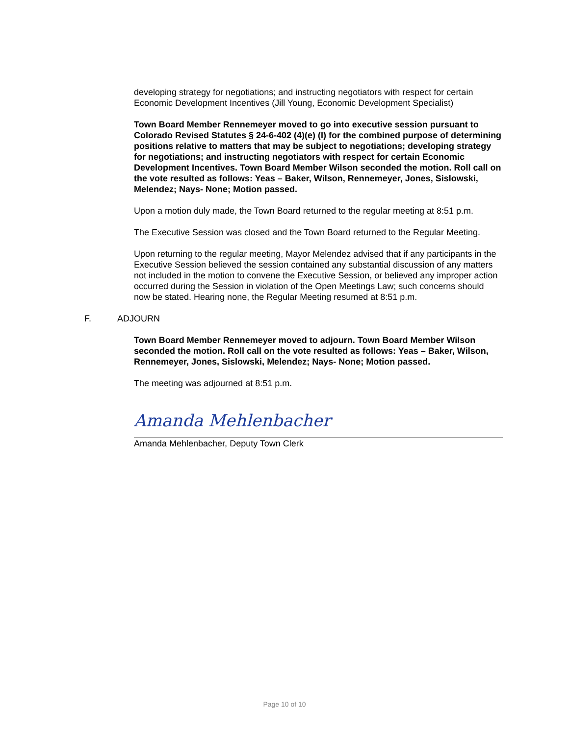developing strategy for negotiations; and instructing negotiators with respect for certain Economic Development Incentives (Jill Young, Economic Development Specialist)
Town Board Member Rennemeyer moved to go into executive session pursuant to Colorado Revised Statutes § 24-6-402 (4)(e) (I) for the combined purpose of determining positions relative to matters that may be subject to negotiations; developing strategy for negotiations; and instructing negotiators with respect for certain Economic Development Incentives. Town Board Member Wilson seconded the motion. Roll call on the vote resulted as follows: Yeas – Baker, Wilson, Rennemeyer, Jones, Sislowski, Melendez; Nays- None; Motion passed.
Upon a motion duly made, the Town Board returned to the regular meeting at 8:51 p.m.
The Executive Session was closed and the Town Board returned to the Regular Meeting.
Upon returning to the regular meeting, Mayor Melendez advised that if any participants in the Executive Session believed the session contained any substantial discussion of any matters not included in the motion to convene the Executive Session, or believed any improper action occurred during the Session in violation of the Open Meetings Law; such concerns should now be stated. Hearing none, the Regular Meeting resumed at 8:51 p.m.
F. ADJOURN
Town Board Member Rennemeyer moved to adjourn. Town Board Member Wilson seconded the motion. Roll call on the vote resulted as follows: Yeas – Baker, Wilson, Rennemeyer, Jones, Sislowski, Melendez; Nays- None; Motion passed.
The meeting was adjourned at 8:51 p.m.
Amanda Mehlenbacher
Amanda Mehlenbacher, Deputy Town Clerk
Page 10 of 10